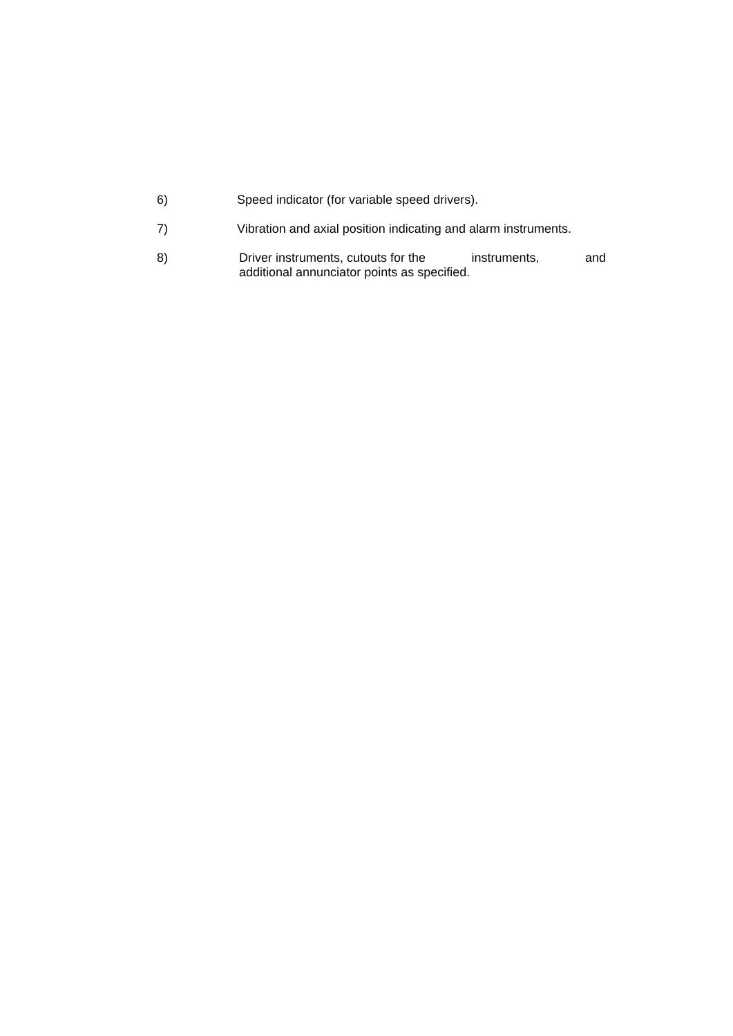6) Speed indicator (for variable speed drivers).
7) Vibration and axial position indicating and alarm instruments.
8) Driver instruments, cutouts for the instruments, and
additional annunciator points as specified.